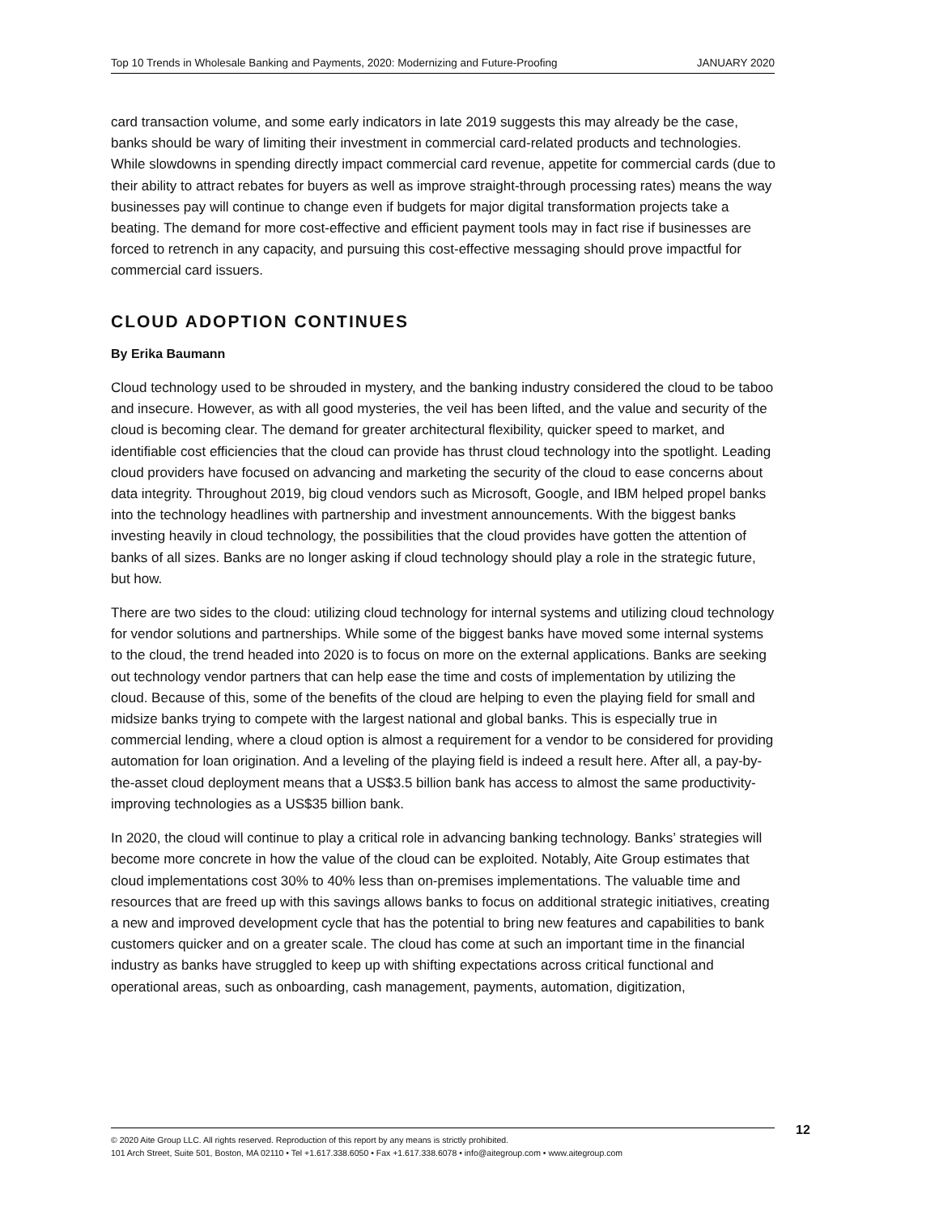Top 10 Trends in Wholesale Banking and Payments, 2020: Modernizing and Future-Proofing JANUARY 2020
card transaction volume, and some early indicators in late 2019 suggests this may already be the case, banks should be wary of limiting their investment in commercial card-related products and technologies. While slowdowns in spending directly impact commercial card revenue, appetite for commercial cards (due to their ability to attract rebates for buyers as well as improve straight-through processing rates) means the way businesses pay will continue to change even if budgets for major digital transformation projects take a beating. The demand for more cost-effective and efficient payment tools may in fact rise if businesses are forced to retrench in any capacity, and pursuing this cost-effective messaging should prove impactful for commercial card issuers.
CLOUD ADOPTION CONTINUES
By Erika Baumann
Cloud technology used to be shrouded in mystery, and the banking industry considered the cloud to be taboo and insecure. However, as with all good mysteries, the veil has been lifted, and the value and security of the cloud is becoming clear. The demand for greater architectural flexibility, quicker speed to market, and identifiable cost efficiencies that the cloud can provide has thrust cloud technology into the spotlight. Leading cloud providers have focused on advancing and marketing the security of the cloud to ease concerns about data integrity. Throughout 2019, big cloud vendors such as Microsoft, Google, and IBM helped propel banks into the technology headlines with partnership and investment announcements. With the biggest banks investing heavily in cloud technology, the possibilities that the cloud provides have gotten the attention of banks of all sizes. Banks are no longer asking if cloud technology should play a role in the strategic future, but how.
There are two sides to the cloud: utilizing cloud technology for internal systems and utilizing cloud technology for vendor solutions and partnerships. While some of the biggest banks have moved some internal systems to the cloud, the trend headed into 2020 is to focus on more on the external applications. Banks are seeking out technology vendor partners that can help ease the time and costs of implementation by utilizing the cloud. Because of this, some of the benefits of the cloud are helping to even the playing field for small and midsize banks trying to compete with the largest national and global banks. This is especially true in commercial lending, where a cloud option is almost a requirement for a vendor to be considered for providing automation for loan origination. And a leveling of the playing field is indeed a result here. After all, a pay-by-the-asset cloud deployment means that a US$3.5 billion bank has access to almost the same productivity-improving technologies as a US$35 billion bank.
In 2020, the cloud will continue to play a critical role in advancing banking technology. Banks’ strategies will become more concrete in how the value of the cloud can be exploited. Notably, Aite Group estimates that cloud implementations cost 30% to 40% less than on-premises implementations. The valuable time and resources that are freed up with this savings allows banks to focus on additional strategic initiatives, creating a new and improved development cycle that has the potential to bring new features and capabilities to bank customers quicker and on a greater scale. The cloud has come at such an important time in the financial industry as banks have struggled to keep up with shifting expectations across critical functional and operational areas, such as onboarding, cash management, payments, automation, digitization,
© 2020 Aite Group LLC. All rights reserved. Reproduction of this report by any means is strictly prohibited.
101 Arch Street, Suite 501, Boston, MA 02110 • Tel +1.617.338.6050 • Fax +1.617.338.6078 • info@aitegroup.com • www.aitegroup.com
12